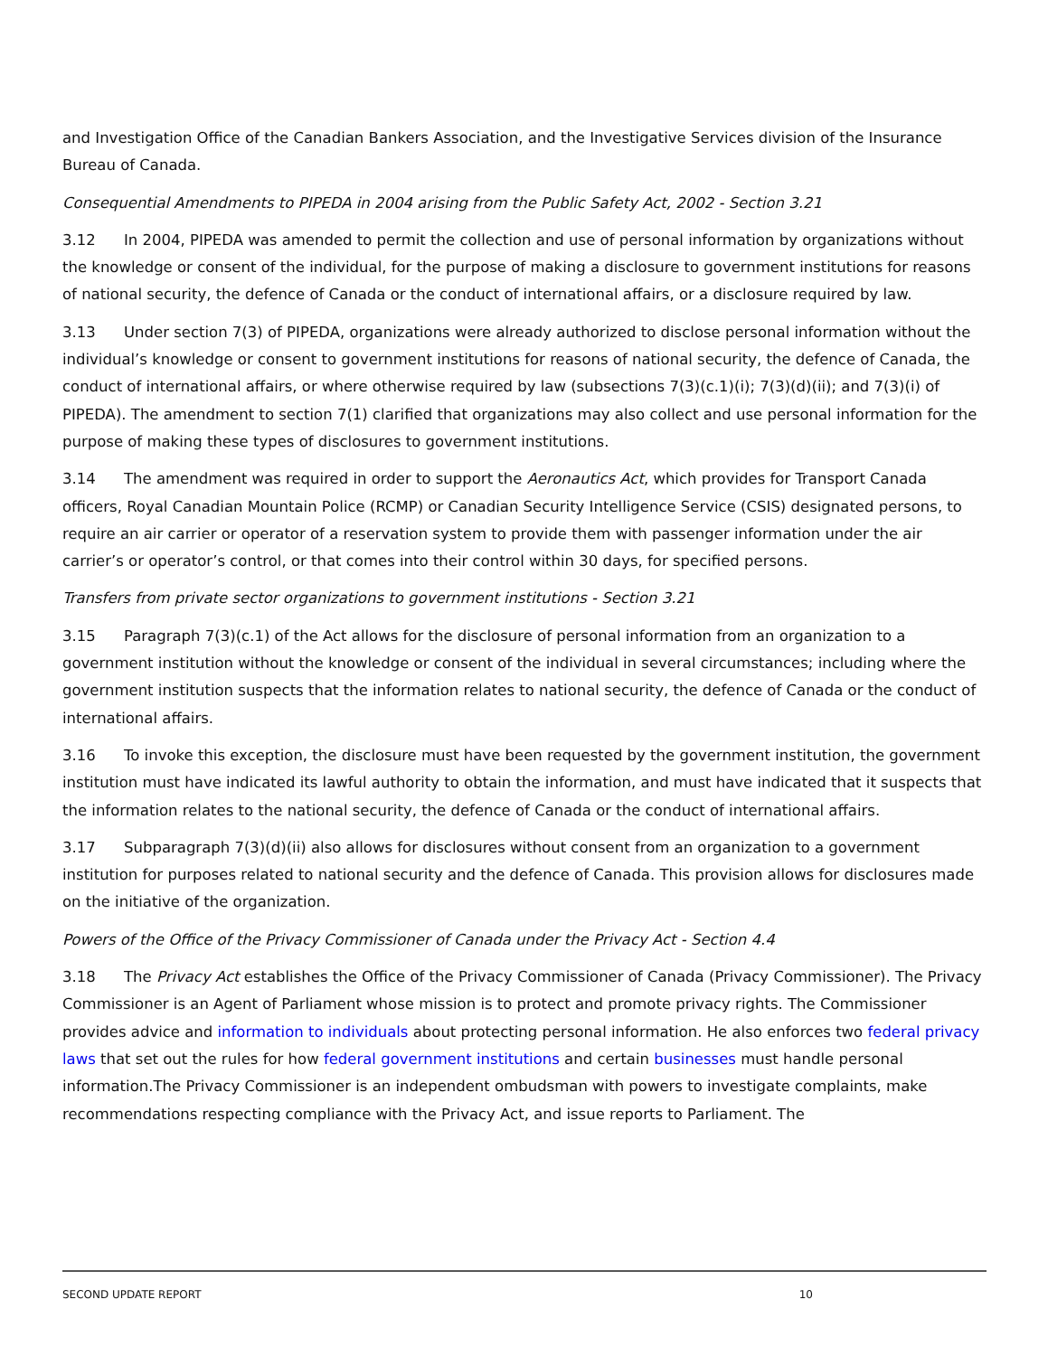and Investigation Office of the Canadian Bankers Association, and the Investigative Services division of the Insurance Bureau of Canada.
Consequential Amendments to PIPEDA in 2004 arising from the Public Safety Act, 2002 - Section 3.21
3.12 In 2004, PIPEDA was amended to permit the collection and use of personal information by organizations without the knowledge or consent of the individual, for the purpose of making a disclosure to government institutions for reasons of national security, the defence of Canada or the conduct of international affairs, or a disclosure required by law.
3.13 Under section 7(3) of PIPEDA, organizations were already authorized to disclose personal information without the individual’s knowledge or consent to government institutions for reasons of national security, the defence of Canada, the conduct of international affairs, or where otherwise required by law (subsections 7(3)(c.1)(i); 7(3)(d)(ii); and 7(3)(i) of PIPEDA). The amendment to section 7(1) clarified that organizations may also collect and use personal information for the purpose of making these types of disclosures to government institutions.
3.14 The amendment was required in order to support the Aeronautics Act, which provides for Transport Canada officers, Royal Canadian Mountain Police (RCMP) or Canadian Security Intelligence Service (CSIS) designated persons, to require an air carrier or operator of a reservation system to provide them with passenger information under the air carrier’s or operator’s control, or that comes into their control within 30 days, for specified persons.
Transfers from private sector organizations to government institutions - Section 3.21
3.15 Paragraph 7(3)(c.1) of the Act allows for the disclosure of personal information from an organization to a government institution without the knowledge or consent of the individual in several circumstances; including where the government institution suspects that the information relates to national security, the defence of Canada or the conduct of international affairs.
3.16 To invoke this exception, the disclosure must have been requested by the government institution, the government institution must have indicated its lawful authority to obtain the information, and must have indicated that it suspects that the information relates to the national security, the defence of Canada or the conduct of international affairs.
3.17 Subparagraph 7(3)(d)(ii) also allows for disclosures without consent from an organization to a government institution for purposes related to national security and the defence of Canada. This provision allows for disclosures made on the initiative of the organization.
Powers of the Office of the Privacy Commissioner of Canada under the Privacy Act - Section 4.4
3.18 The Privacy Act establishes the Office of the Privacy Commissioner of Canada (Privacy Commissioner). The Privacy Commissioner is an Agent of Parliament whose mission is to protect and promote privacy rights. The Commissioner provides advice and information to individuals about protecting personal information. He also enforces two federal privacy laws that set out the rules for how federal government institutions and certain businesses must handle personal information.The Privacy Commissioner is an independent ombudsman with powers to investigate complaints, make recommendations respecting compliance with the Privacy Act, and issue reports to Parliament. The
SECOND UPDATE REPORT 10